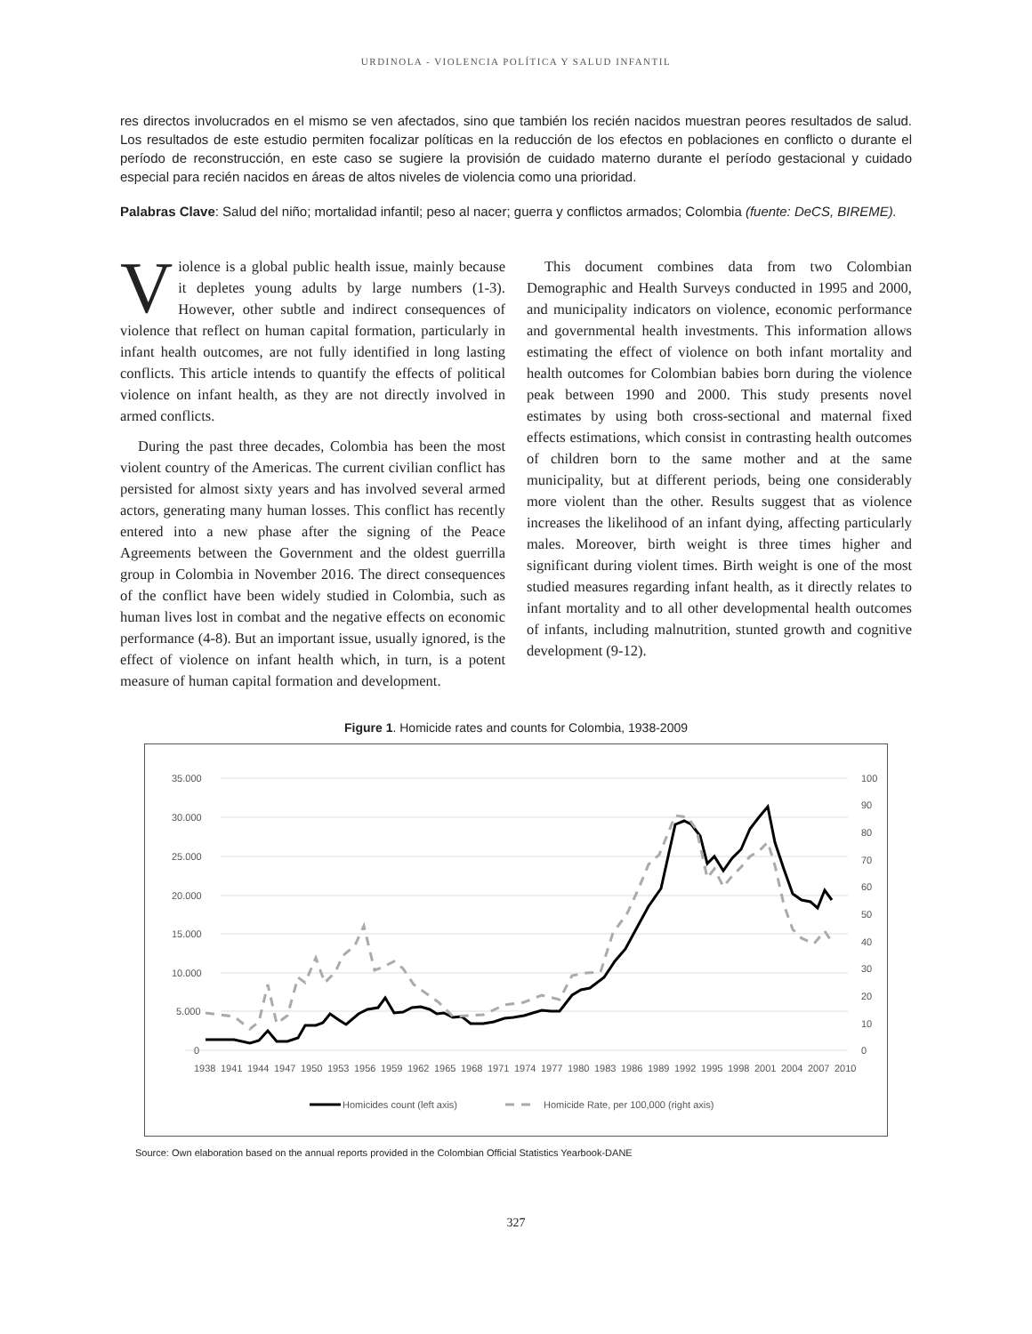URDINOLA - VIOLENCIA POLÍTICA Y SALUD INFANTIL
res directos involucrados en el mismo se ven afectados, sino que también los recién nacidos muestran peores resultados de salud. Los resultados de este estudio permiten focalizar políticas en la reducción de los efectos en poblaciones en conflicto o durante el período de reconstrucción, en este caso se sugiere la provisión de cuidado materno durante el período gestacional y cuidado especial para recién nacidos en áreas de altos niveles de violencia como una prioridad.
Palabras Clave: Salud del niño; mortalidad infantil; peso al nacer; guerra y conflictos armados; Colombia (fuente: DeCS, BIREME).
Violence is a global public health issue, mainly because it depletes young adults by large numbers (1-3). However, other subtle and indirect consequences of violence that reflect on human capital formation, particularly in infant health outcomes, are not fully identified in long lasting conflicts. This article intends to quantify the effects of political violence on infant health, as they are not directly involved in armed conflicts.
During the past three decades, Colombia has been the most violent country of the Americas. The current civilian conflict has persisted for almost sixty years and has involved several armed actors, generating many human losses. This conflict has recently entered into a new phase after the signing of the Peace Agreements between the Government and the oldest guerrilla group in Colombia in November 2016. The direct consequences of the conflict have been widely studied in Colombia, such as human lives lost in combat and the negative effects on economic performance (4-8). But an important issue, usually ignored, is the effect of violence on infant health which, in turn, is a potent measure of human capital formation and development.
This document combines data from two Colombian Demographic and Health Surveys conducted in 1995 and 2000, and municipality indicators on violence, economic performance and governmental health investments. This information allows estimating the effect of violence on both infant mortality and health outcomes for Colombian babies born during the violence peak between 1990 and 2000. This study presents novel estimates by using both cross-sectional and maternal fixed effects estimations, which consist in contrasting health outcomes of children born to the same mother and at the same municipality, but at different periods, being one considerably more violent than the other. Results suggest that as violence increases the likelihood of an infant dying, affecting particularly males. Moreover, birth weight is three times higher and significant during violent times. Birth weight is one of the most studied measures regarding infant health, as it directly relates to infant mortality and to all other developmental health outcomes of infants, including malnutrition, stunted growth and cognitive development (9-12).
Figure 1. Homicide rates and counts for Colombia, 1938-2009
35.000
30.000
25.000
20.000
15.000
10.000
5.000
0
100
90
80
70
60
50
40
30
20
10
0
1938
1941
1944
1947
1950
1953
1956
1959
1962
1965
1968
1971
1974
1977
1980
1983
1986
1989
1992
1995
1998
2001
2004
2007
2010
Homicides count (left axis)
Homicide Rate, per 100,000 (right axis)
Source: Own elaboration based on the annual reports provided in the Colombian Official Statistics Yearbook-DANE
327